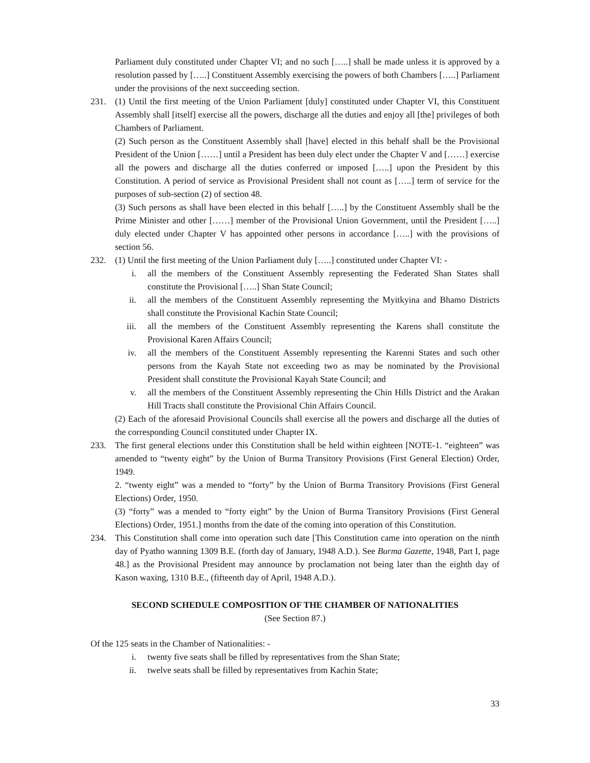Parliament duly constituted under Chapter VI; and no such […..] shall be made unless it is approved by a resolution passed by […..] Constituent Assembly exercising the powers of both Chambers […..] Parliament under the provisions of the next succeeding section.
231. (1) Until the first meeting of the Union Parliament [duly] constituted under Chapter VI, this Constituent Assembly shall [itself] exercise all the powers, discharge all the duties and enjoy all [the] privileges of both Chambers of Parliament.
(2) Such person as the Constituent Assembly shall [have] elected in this behalf shall be the Provisional President of the Union [……] until a President has been duly elect under the Chapter V and [……] exercise all the powers and discharge all the duties conferred or imposed […..] upon the President by this Constitution. A period of service as Provisional President shall not count as […..] term of service for the purposes of sub-section (2) of section 48.
(3) Such persons as shall have been elected in this behalf […..] by the Constituent Assembly shall be the Prime Minister and other [……] member of the Provisional Union Government, until the President […..] duly elected under Chapter V has appointed other persons in accordance […..] with the provisions of section 56.
232. (1) Until the first meeting of the Union Parliament duly […..] constituted under Chapter VI: -
i. all the members of the Constituent Assembly representing the Federated Shan States shall constitute the Provisional […..] Shan State Council;
ii. all the members of the Constituent Assembly representing the Myitkyina and Bhamo Districts shall constitute the Provisional Kachin State Council;
iii. all the members of the Constituent Assembly representing the Karens shall constitute the Provisional Karen Affairs Council;
iv. all the members of the Constituent Assembly representing the Karenni States and such other persons from the Kayah State not exceeding two as may be nominated by the Provisional President shall constitute the Provisional Kayah State Council; and
v. all the members of the Constituent Assembly representing the Chin Hills District and the Arakan Hill Tracts shall constitute the Provisional Chin Affairs Council.
(2) Each of the aforesaid Provisional Councils shall exercise all the powers and discharge all the duties of the corresponding Council constituted under Chapter IX.
233. The first general elections under this Constitution shall be held within eighteen [NOTE-1. “eighteen” was amended to “twenty eight” by the Union of Burma Transitory Provisions (First General Election) Order, 1949.
2. “twenty eight” was a mended to “forty” by the Union of Burma Transitory Provisions (First General Elections) Order, 1950.
(3) “forty” was a mended to “forty eight” by the Union of Burma Transitory Provisions (First General Elections) Order, 1951.] months from the date of the coming into operation of this Constitution.
234. This Constitution shall come into operation such date [This Constitution came into operation on the ninth day of Pyatho wanning 1309 B.E. (forth day of January, 1948 A.D.). See Burma Gazette, 1948, Part I, page 48.] as the Provisional President may announce by proclamation not being later than the eighth day of Kason waxing, 1310 B.E., (fifteenth day of April, 1948 A.D.).
SECOND SCHEDULE COMPOSITION OF THE CHAMBER OF NATIONALITIES
(See Section 87.)
Of the 125 seats in the Chamber of Nationalities: -
i. twenty five seats shall be filled by representatives from the Shan State;
ii. twelve seats shall be filled by representatives from Kachin State;
33